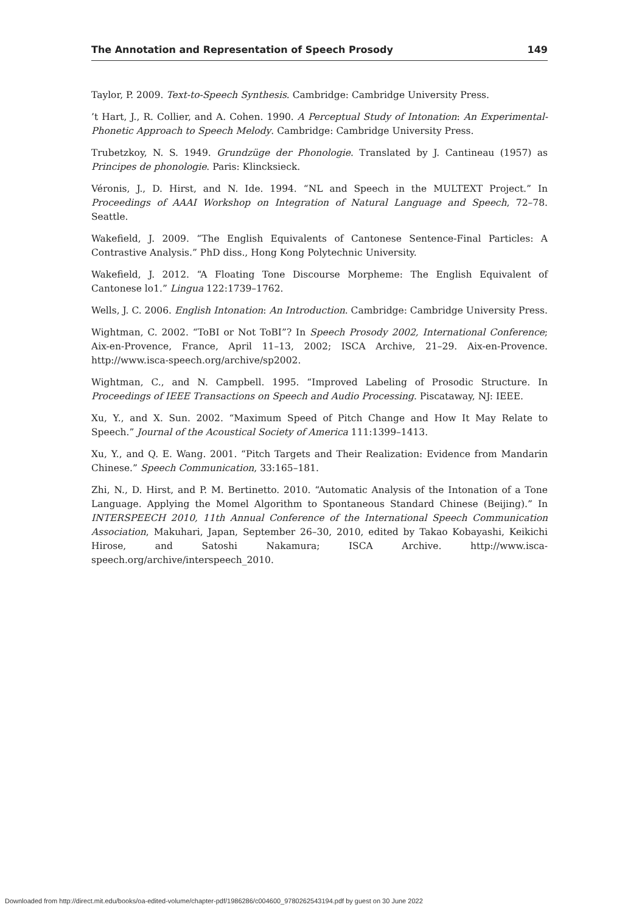The Annotation and Representation of Speech Prosody 149
Taylor, P. 2009. Text-to-Speech Synthesis. Cambridge: Cambridge University Press.
’t Hart, J., R. Collier, and A. Cohen. 1990. A Perceptual Study of Intonation: An Experimental-Phonetic Approach to Speech Melody. Cambridge: Cambridge University Press.
Trubetzkoy, N. S. 1949. Grundzüge der Phonologie. Translated by J. Cantineau (1957) as Principes de phonologie. Paris: Klincksieck.
Véronis, J., D. Hirst, and N. Ide. 1994. “NL and Speech in the MULTEXT Project.” In Proceedings of AAAI Workshop on Integration of Natural Language and Speech, 72–78. Seattle.
Wakefield, J. 2009. “The English Equivalents of Cantonese Sentence-Final Particles: A Contrastive Analysis.” PhD diss., Hong Kong Polytechnic University.
Wakefield, J. 2012. “A Floating Tone Discourse Morpheme: The English Equivalent of Cantonese lo1.” Lingua 122:1739–1762.
Wells, J. C. 2006. English Intonation: An Introduction. Cambridge: Cambridge University Press.
Wightman, C. 2002. “ToBI or Not ToBI”? In Speech Prosody 2002, International Conference; Aix-en-Provence, France, April 11–13, 2002; ISCA Archive, 21–29. Aix-en-Provence. http://www.isca-speech.org/archive/sp2002.
Wightman, C., and N. Campbell. 1995. “Improved Labeling of Prosodic Structure. In Proceedings of IEEE Transactions on Speech and Audio Processing. Piscataway, NJ: IEEE.
Xu, Y., and X. Sun. 2002. “Maximum Speed of Pitch Change and How It May Relate to Speech.” Journal of the Acoustical Society of America 111:1399–1413.
Xu, Y., and Q. E. Wang. 2001. “Pitch Targets and Their Realization: Evidence from Mandarin Chinese.” Speech Communication, 33:165–181.
Zhi, N., D. Hirst, and P. M. Bertinetto. 2010. “Automatic Analysis of the Intonation of a Tone Language. Applying the Momel Algorithm to Spontaneous Standard Chinese (Beijing).” In INTERSPEECH 2010, 11th Annual Conference of the International Speech Communication Association, Makuhari, Japan, September 26–30, 2010, edited by Takao Kobayashi, Keikichi Hirose, and Satoshi Nakamura; ISCA Archive. http://www.isca-speech.org/archive/interspeech_2010.
Downloaded from http://direct.mit.edu/books/oa-edited-volume/chapter-pdf/1986286/c004600_9780262543194.pdf by guest on 30 June 2022